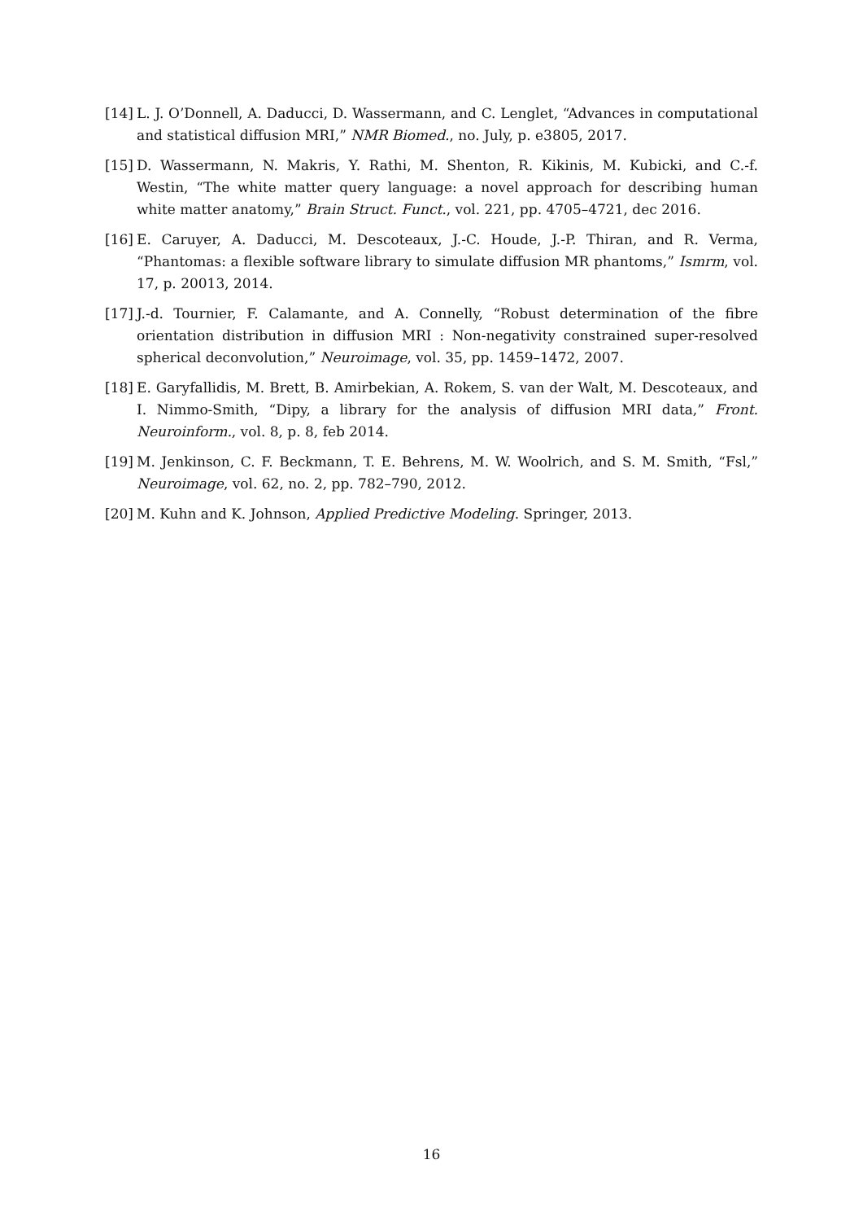[14]
L. J. O’Donnell, A. Daducci, D. Wassermann, and C. Lenglet, “Advances in computational and statistical diffusion MRI,” NMR Biomed., no. July, p. e3805, 2017.
[15]
D. Wassermann, N. Makris, Y. Rathi, M. Shenton, R. Kikinis, M. Kubicki, and C.-f. Westin, “The white matter query language: a novel approach for describing human white matter anatomy,” Brain Struct. Funct., vol. 221, pp. 4705–4721, dec 2016.
[16]
E. Caruyer, A. Daducci, M. Descoteaux, J.-C. Houde, J.-P. Thiran, and R. Verma, “Phantomas: a flexible software library to simulate diffusion MR phantoms,” Ismrm, vol. 17, p. 20013, 2014.
[17]
J.-d. Tournier, F. Calamante, and A. Connelly, “Robust determination of the fibre orientation distribution in diffusion MRI : Non-negativity constrained super-resolved spherical deconvolution,” Neuroimage, vol. 35, pp. 1459–1472, 2007.
[18]
E. Garyfallidis, M. Brett, B. Amirbekian, A. Rokem, S. van der Walt, M. Descoteaux, and I. Nimmo-Smith, “Dipy, a library for the analysis of diffusion MRI data,” Front. Neuroinform., vol. 8, p. 8, feb 2014.
[19]
M. Jenkinson, C. F. Beckmann, T. E. Behrens, M. W. Woolrich, and S. M. Smith, “Fsl,” Neuroimage, vol. 62, no. 2, pp. 782–790, 2012.
[20]
M. Kuhn and K. Johnson, Applied Predictive Modeling. Springer, 2013.
16